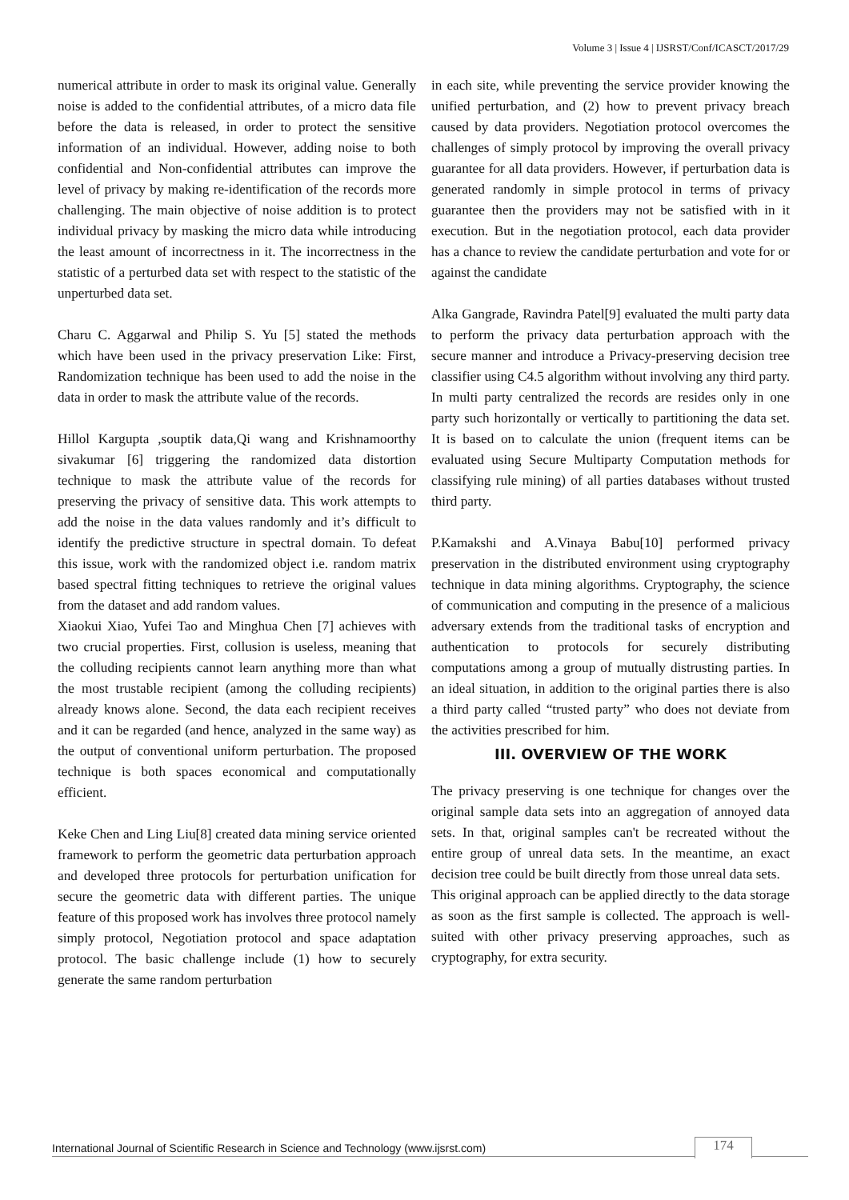Volume 3 | Issue 4 | IJSRST/Conf/ICASCT/2017/29
numerical attribute in order to mask its original value. Generally noise is added to the confidential attributes, of a micro data file before the data is released, in order to protect the sensitive information of an individual. However, adding noise to both confidential and Non-confidential attributes can improve the level of privacy by making re-identification of the records more challenging. The main objective of noise addition is to protect individual privacy by masking the micro data while introducing the least amount of incorrectness in it. The incorrectness in the statistic of a perturbed data set with respect to the statistic of the unperturbed data set.
Charu C. Aggarwal and Philip S. Yu [5] stated the methods which have been used in the privacy preservation Like: First, Randomization technique has been used to add the noise in the data in order to mask the attribute value of the records.
Hillol Kargupta ,souptik data,Qi wang and Krishnamoorthy sivakumar [6] triggering the randomized data distortion technique to mask the attribute value of the records for preserving the privacy of sensitive data. This work attempts to add the noise in the data values randomly and it’s difficult to identify the predictive structure in spectral domain. To defeat this issue, work with the randomized object i.e. random matrix based spectral fitting techniques to retrieve the original values from the dataset and add random values.
Xiaokui Xiao, Yufei Tao and Minghua Chen [7] achieves with two crucial properties. First, collusion is useless, meaning that the colluding recipients cannot learn anything more than what the most trustable recipient (among the colluding recipients) already knows alone. Second, the data each recipient receives and it can be regarded (and hence, analyzed in the same way) as the output of conventional uniform perturbation. The proposed technique is both spaces economical and computationally efficient.
Keke Chen and Ling Liu[8] created data mining service oriented framework to perform the geometric data perturbation approach and developed three protocols for perturbation unification for secure the geometric data with different parties. The unique feature of this proposed work has involves three protocol namely simply protocol, Negotiation protocol and space adaptation protocol. The basic challenge include (1) how to securely generate the same random perturbation
in each site, while preventing the service provider knowing the unified perturbation, and (2) how to prevent privacy breach caused by data providers. Negotiation protocol overcomes the challenges of simply protocol by improving the overall privacy guarantee for all data providers. However, if perturbation data is generated randomly in simple protocol in terms of privacy guarantee then the providers may not be satisfied with in it execution. But in the negotiation protocol, each data provider has a chance to review the candidate perturbation and vote for or against the candidate
Alka Gangrade, Ravindra Patel[9] evaluated the multi party data to perform the privacy data perturbation approach with the secure manner and introduce a Privacy-preserving decision tree classifier using C4.5 algorithm without involving any third party. In multi party centralized the records are resides only in one party such horizontally or vertically to partitioning the data set. It is based on to calculate the union (frequent items can be evaluated using Secure Multiparty Computation methods for classifying rule mining) of all parties databases without trusted third party.
P.Kamakshi and A.Vinaya Babu[10] performed privacy preservation in the distributed environment using cryptography technique in data mining algorithms. Cryptography, the science of communication and computing in the presence of a malicious adversary extends from the traditional tasks of encryption and authentication to protocols for securely distributing computations among a group of mutually distrusting parties. In an ideal situation, in addition to the original parties there is also a third party called “trusted party” who does not deviate from the activities prescribed for him.
III. OVERVIEW OF THE WORK
The privacy preserving is one technique for changes over the original sample data sets into an aggregation of annoyed data sets. In that, original samples can't be recreated without the entire group of unreal data sets. In the meantime, an exact decision tree could be built directly from those unreal data sets.
This original approach can be applied directly to the data storage as soon as the first sample is collected. The approach is well-suited with other privacy preserving approaches, such as cryptography, for extra security.
International Journal of Scientific Research in Science and Technology (www.ijsrst.com)
174